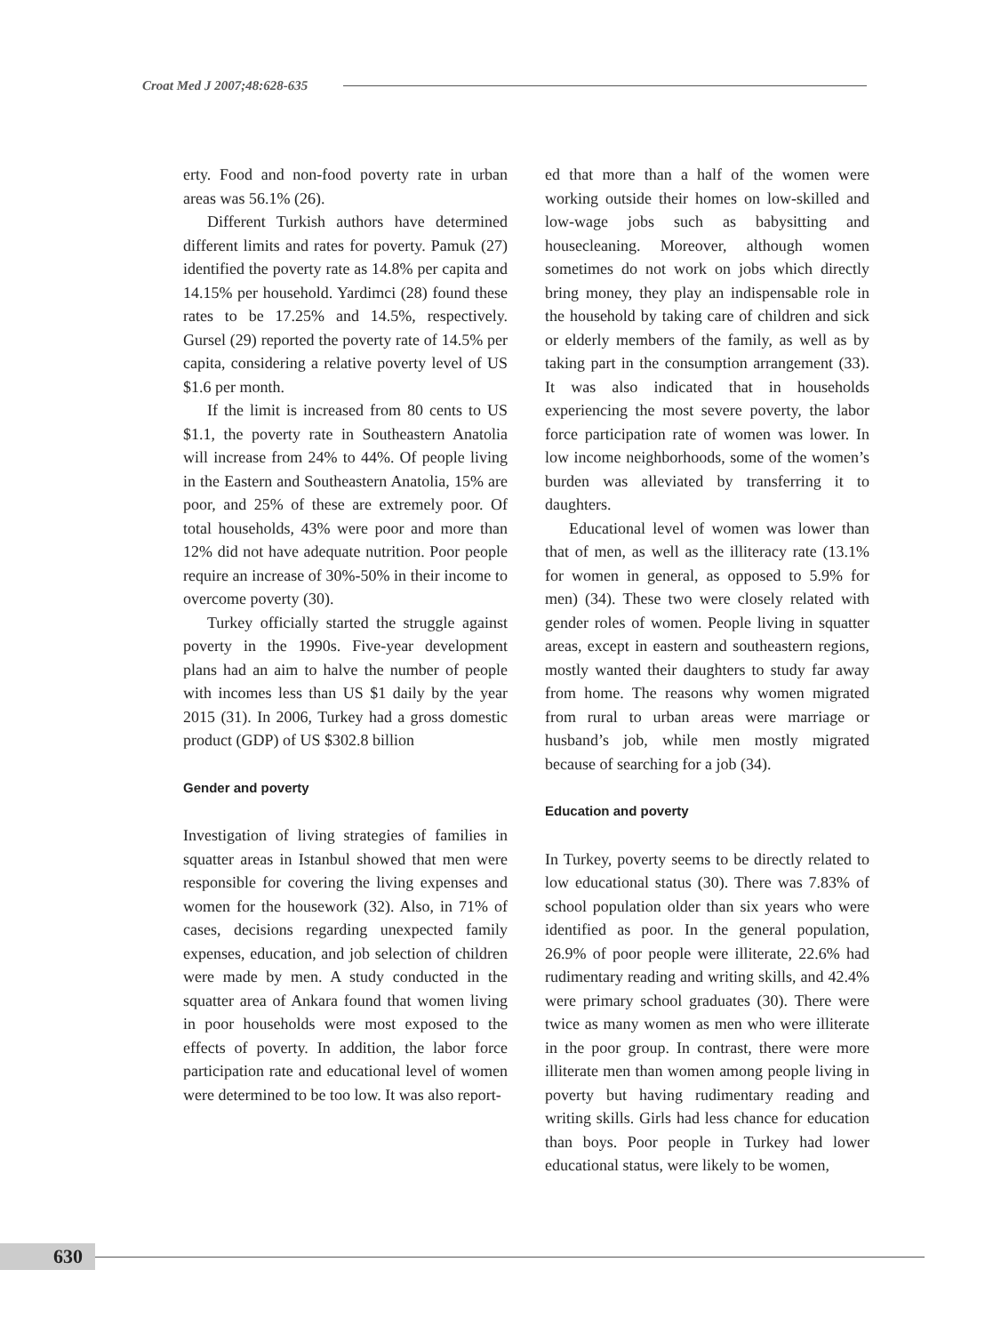Croat Med J 2007;48:628-635
erty. Food and non-food poverty rate in urban areas was 56.1% (26).
Different Turkish authors have determined different limits and rates for poverty. Pamuk (27) identified the poverty rate as 14.8% per capita and 14.15% per household. Yardimci (28) found these rates to be 17.25% and 14.5%, respectively. Gursel (29) reported the poverty rate of 14.5% per capita, considering a relative poverty level of US $1.6 per month.
If the limit is increased from 80 cents to US $1.1, the poverty rate in Southeastern Anatolia will increase from 24% to 44%. Of people living in the Eastern and Southeastern Anatolia, 15% are poor, and 25% of these are extremely poor. Of total households, 43% were poor and more than 12% did not have adequate nutrition. Poor people require an increase of 30%-50% in their income to overcome poverty (30).
Turkey officially started the struggle against poverty in the 1990s. Five-year development plans had an aim to halve the number of people with incomes less than US $1 daily by the year 2015 (31). In 2006, Turkey had a gross domestic product (GDP) of US $302.8 billion
Gender and poverty
Investigation of living strategies of families in squatter areas in Istanbul showed that men were responsible for covering the living expenses and women for the housework (32). Also, in 71% of cases, decisions regarding unexpected family expenses, education, and job selection of children were made by men. A study conducted in the squatter area of Ankara found that women living in poor households were most exposed to the effects of poverty. In addition, the labor force participation rate and educational level of women were determined to be too low. It was also report-
ed that more than a half of the women were working outside their homes on low-skilled and low-wage jobs such as babysitting and housecleaning. Moreover, although women sometimes do not work on jobs which directly bring money, they play an indispensable role in the household by taking care of children and sick or elderly members of the family, as well as by taking part in the consumption arrangement (33). It was also indicated that in households experiencing the most severe poverty, the labor force participation rate of women was lower. In low income neighborhoods, some of the women’s burden was alleviated by transferring it to daughters.
Educational level of women was lower than that of men, as well as the illiteracy rate (13.1% for women in general, as opposed to 5.9% for men) (34). These two were closely related with gender roles of women. People living in squatter areas, except in eastern and southeastern regions, mostly wanted their daughters to study far away from home. The reasons why women migrated from rural to urban areas were marriage or husband’s job, while men mostly migrated because of searching for a job (34).
Education and poverty
In Turkey, poverty seems to be directly related to low educational status (30). There was 7.83% of school population older than six years who were identified as poor. In the general population, 26.9% of poor people were illiterate, 22.6% had rudimentary reading and writing skills, and 42.4% were primary school graduates (30). There were twice as many women as men who were illiterate in the poor group. In contrast, there were more illiterate men than women among people living in poverty but having rudimentary reading and writing skills. Girls had less chance for education than boys. Poor people in Turkey had lower educational status, were likely to be women,
630